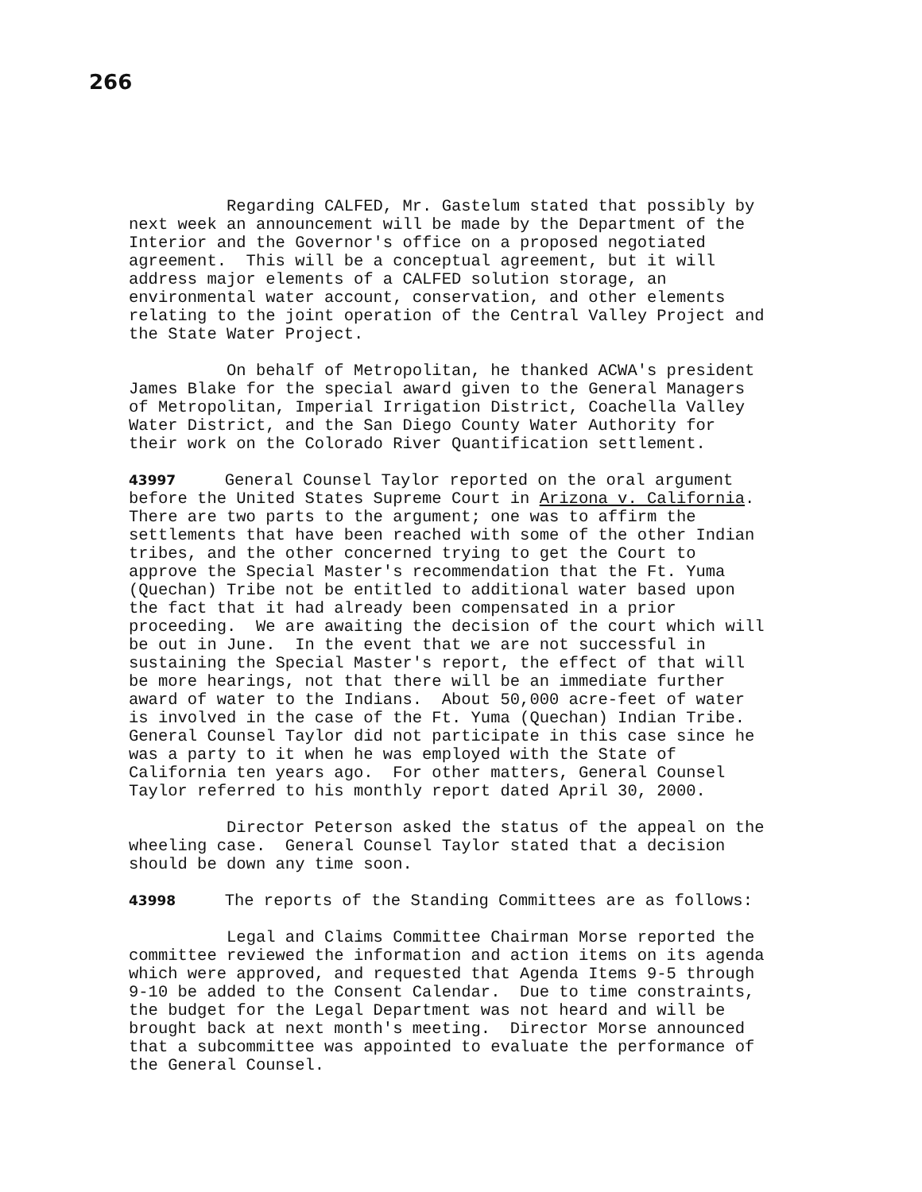266
Regarding CALFED, Mr. Gastelum stated that possibly by next week an announcement will be made by the Department of the Interior and the Governor's office on a proposed negotiated agreement. This will be a conceptual agreement, but it will address major elements of a CALFED solution storage, an environmental water account, conservation, and other elements relating to the joint operation of the Central Valley Project and the State Water Project.
On behalf of Metropolitan, he thanked ACWA's president James Blake for the special award given to the General Managers of Metropolitan, Imperial Irrigation District, Coachella Valley Water District, and the San Diego County Water Authority for their work on the Colorado River Quantification settlement.
43997 General Counsel Taylor reported on the oral argument before the United States Supreme Court in Arizona v. California. There are two parts to the argument; one was to affirm the settlements that have been reached with some of the other Indian tribes, and the other concerned trying to get the Court to approve the Special Master's recommendation that the Ft. Yuma (Quechan) Tribe not be entitled to additional water based upon the fact that it had already been compensated in a prior proceeding. We are awaiting the decision of the court which will be out in June. In the event that we are not successful in sustaining the Special Master's report, the effect of that will be more hearings, not that there will be an immediate further award of water to the Indians. About 50,000 acre-feet of water is involved in the case of the Ft. Yuma (Quechan) Indian Tribe. General Counsel Taylor did not participate in this case since he was a party to it when he was employed with the State of California ten years ago. For other matters, General Counsel Taylor referred to his monthly report dated April 30, 2000.
Director Peterson asked the status of the appeal on the wheeling case. General Counsel Taylor stated that a decision should be down any time soon.
43998 The reports of the Standing Committees are as follows:
Legal and Claims Committee Chairman Morse reported the committee reviewed the information and action items on its agenda which were approved, and requested that Agenda Items 9-5 through 9-10 be added to the Consent Calendar. Due to time constraints, the budget for the Legal Department was not heard and will be brought back at next month's meeting. Director Morse announced that a subcommittee was appointed to evaluate the performance of the General Counsel.